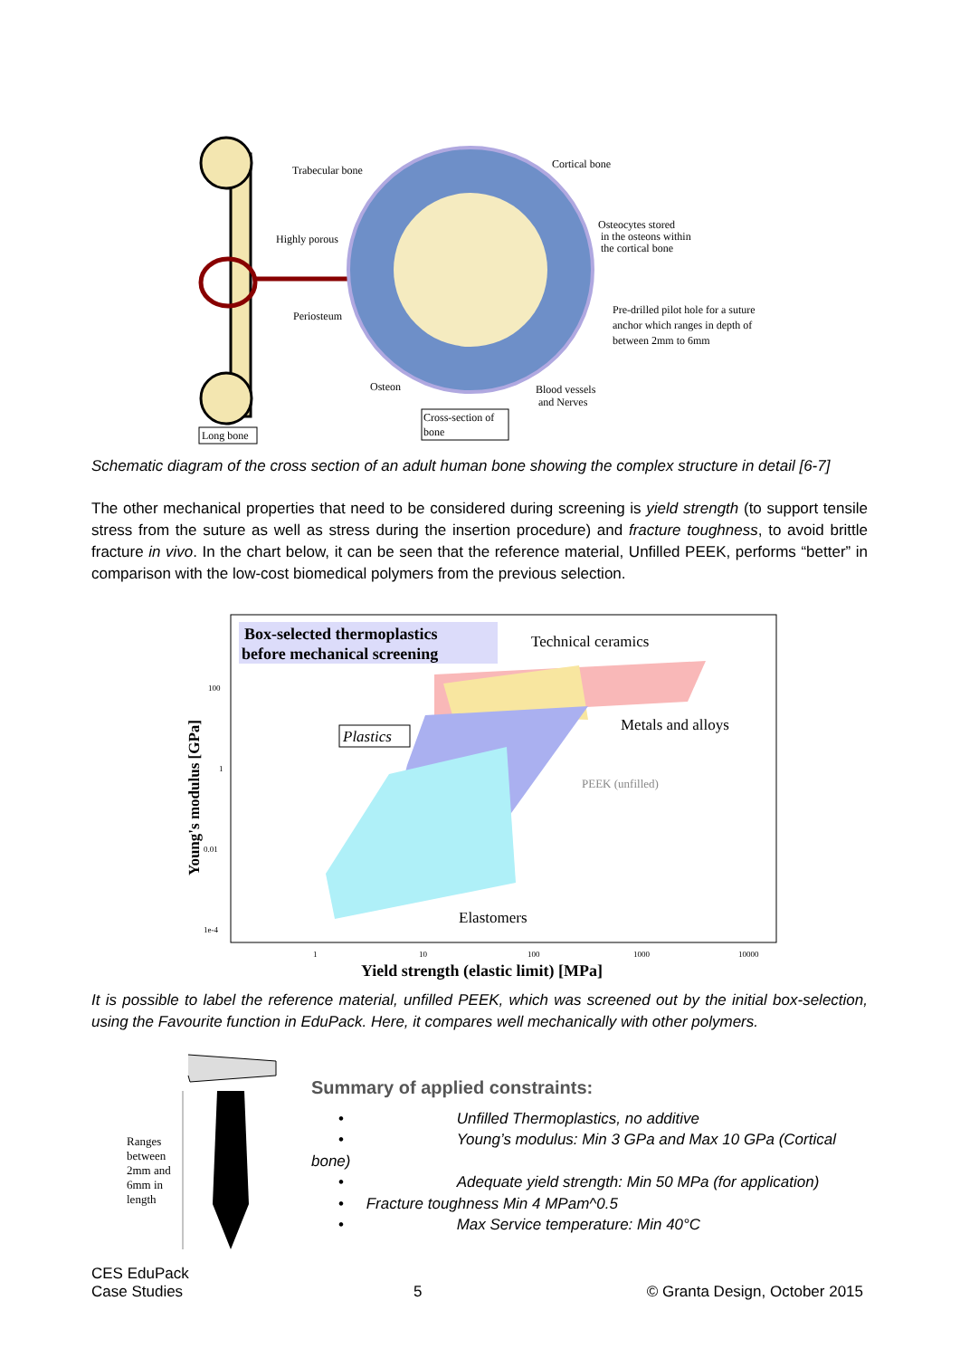Long bone
Trabecular bone
Cortical bone
Highly porous
Osteocytes stored
in the osteons within
the cortical bone
Periosteum
Pre-drilled pilot hole for a suture
anchor which ranges in depth of
between 2mm to 6mm
Osteon
Blood vessels
and Nerves
Cross-section of
bone
Schematic diagram of the cross section of an adult human bone showing the complex structure in detail [6-7]
The other mechanical properties that need to be considered during screening is yield strength (to support tensile stress from the suture as well as stress during the insertion procedure) and fracture toughness, to avoid brittle fracture in vivo. In the chart below, it can be seen that the reference material, Unfilled PEEK, performs “better” in comparison with the low-cost biomedical polymers from the previous selection.
Box-selected thermoplastics
before mechanical screening
Technical ceramics
Metals and alloys
Plastics
PEEK (unfilled)
Elastomers
100
1
0.01
1e-4
1
10
100
1000
10000
Yield strength (elastic limit) [MPa]
Young's modulus [GPa]
It is possible to label the reference material, unfilled PEEK, which was screened out by the initial box-selection, using the Favourite function in EduPack. Here, it compares well mechanically with other polymers.
Ranges
between
2mm and
6mm in
length
Summary of applied constraints:
• Unfilled Thermoplastics, no additive
• Young’s modulus: Min 3 GPa and Max 10 GPa (Cortical
bone)
• Adequate yield strength: Min 50 MPa (for application)
• Fracture toughness Min 4 MPam^0.5
• Max Service temperature: Min 40°C
CES EduPack
Case Studies
5
© Granta Design, October 2015